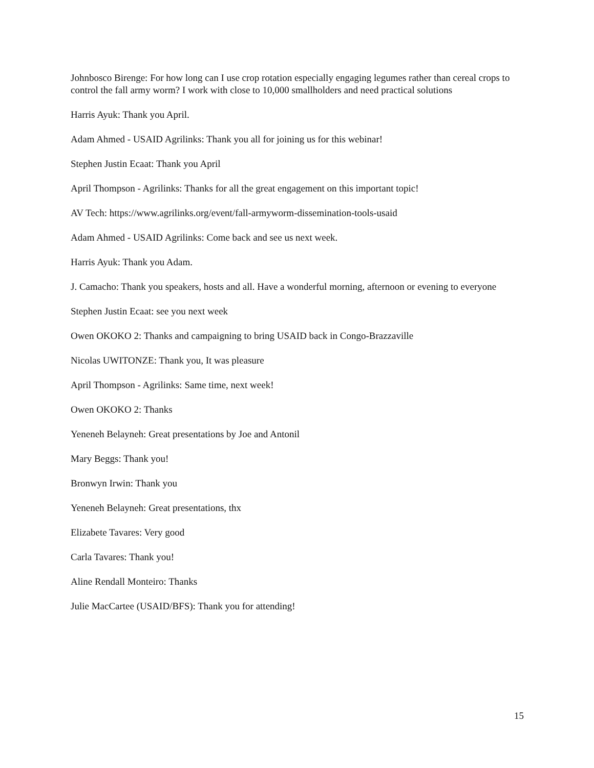Johnbosco Birenge: For how long can I use crop rotation especially engaging legumes rather than cereal crops to control the fall army worm? I work with close to 10,000 smallholders and need practical solutions
Harris Ayuk: Thank you April.
Adam Ahmed - USAID Agrilinks: Thank you all for joining us for this webinar!
Stephen Justin Ecaat: Thank you April
April Thompson - Agrilinks: Thanks for all the great engagement on this important topic!
AV Tech: https://www.agrilinks.org/event/fall-armyworm-dissemination-tools-usaid
Adam Ahmed - USAID Agrilinks: Come back and see us next week.
Harris Ayuk: Thank you Adam.
J. Camacho: Thank you speakers, hosts and all. Have a wonderful morning, afternoon or evening to everyone
Stephen Justin Ecaat: see you next week
Owen OKOKO 2: Thanks and campaigning to bring USAID back in Congo-Brazzaville
Nicolas UWITONZE: Thank you, It was pleasure
April Thompson - Agrilinks: Same time, next week!
Owen OKOKO 2: Thanks
Yeneneh Belayneh: Great presentations by Joe and Antonil
Mary Beggs: Thank you!
Bronwyn Irwin: Thank you
Yeneneh Belayneh: Great presentations, thx
Elizabete Tavares: Very good
Carla Tavares: Thank you!
Aline Rendall Monteiro: Thanks
Julie MacCartee (USAID/BFS): Thank you for attending!
15